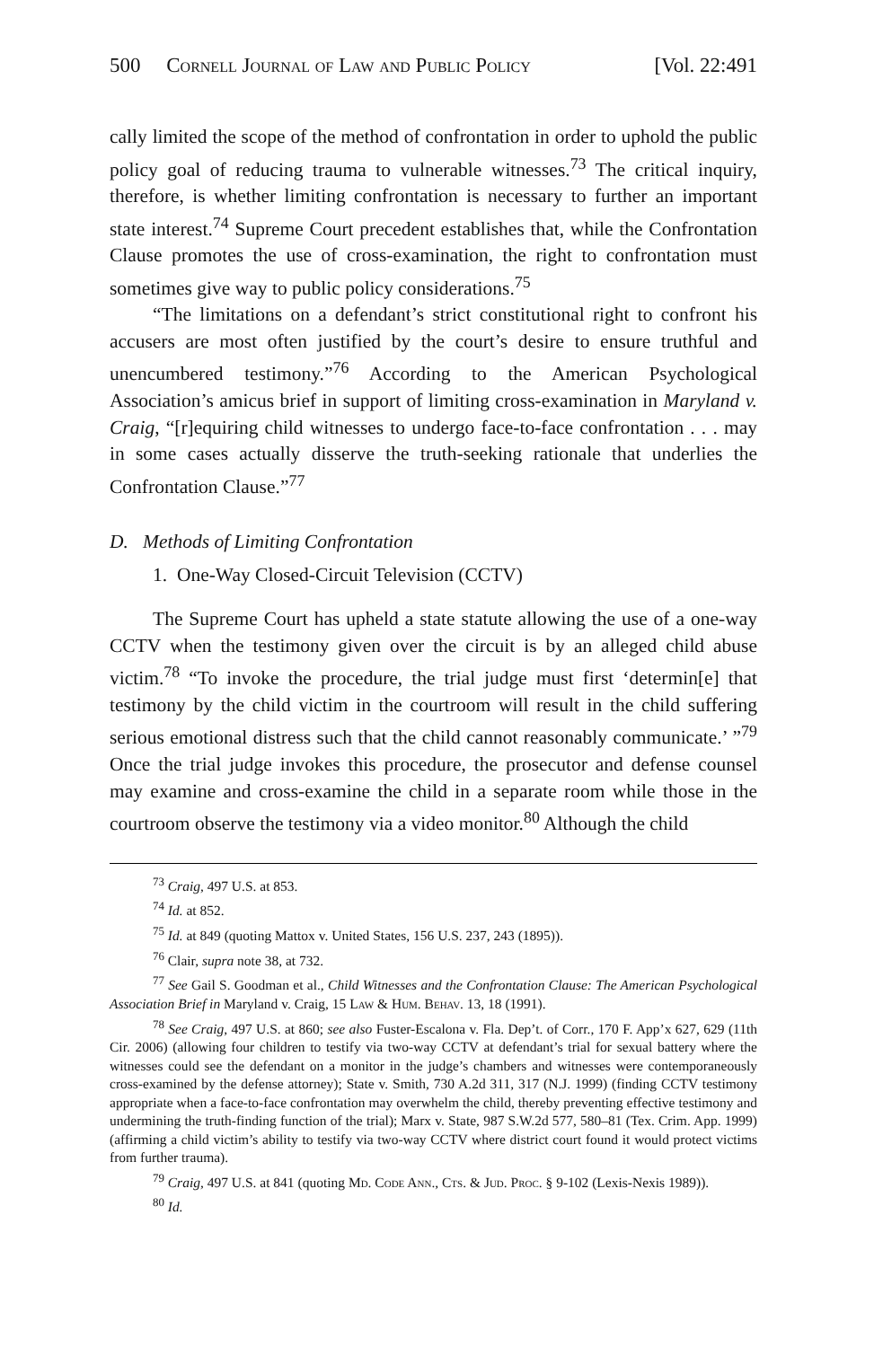500 Cornell Journal of Law and Public Policy [Vol. 22:491
cally limited the scope of the method of confrontation in order to uphold the public policy goal of reducing trauma to vulnerable witnesses.<sup>73</sup> The critical inquiry, therefore, is whether limiting confrontation is necessary to further an important state interest.<sup>74</sup> Supreme Court precedent establishes that, while the Confrontation Clause promotes the use of cross-examination, the right to confrontation must sometimes give way to public policy considerations.<sup>75</sup>
“The limitations on a defendant’s strict constitutional right to confront his accusers are most often justified by the court’s desire to ensure truthful and unencumbered testimony.”<sup>76</sup> According to the American Psychological Association’s amicus brief in support of limiting cross-examination in Maryland v. Craig, “[r]equiring child witnesses to undergo face-to-face confrontation . . . may in some cases actually disserve the truth-seeking rationale that underlies the Confrontation Clause.”<sup>77</sup>
D. Methods of Limiting Confrontation
1. One-Way Closed-Circuit Television (CCTV)
The Supreme Court has upheld a state statute allowing the use of a one-way CCTV when the testimony given over the circuit is by an alleged child abuse victim.<sup>78</sup> “To invoke the procedure, the trial judge must first ‘determin[e] that testimony by the child victim in the courtroom will result in the child suffering serious emotional distress such that the child cannot reasonably communicate.’ ”<sup>79</sup> Once the trial judge invokes this procedure, the prosecutor and defense counsel may examine and cross-examine the child in a separate room while those in the courtroom observe the testimony via a video monitor.<sup>80</sup> Although the child
<sup>73</sup> Craig, 497 U.S. at 853.
<sup>74</sup> Id. at 852.
<sup>75</sup> Id. at 849 (quoting Mattox v. United States, 156 U.S. 237, 243 (1895)).
<sup>76</sup> Clair, supra note 38, at 732.
<sup>77</sup> See Gail S. Goodman et al., Child Witnesses and the Confrontation Clause: The American Psychological Association Brief in Maryland v. Craig, 15 Law & Hum. Behav. 13, 18 (1991).
<sup>78</sup> See Craig, 497 U.S. at 860; see also Fuster-Escalona v. Fla. Dep’t. of Corr., 170 F. App’x 627, 629 (11th Cir. 2006) (allowing four children to testify via two-way CCTV at defendant’s trial for sexual battery where the witnesses could see the defendant on a monitor in the judge’s chambers and witnesses were contemporaneously cross-examined by the defense attorney); State v. Smith, 730 A.2d 311, 317 (N.J. 1999) (finding CCTV testimony appropriate when a face-to-face confrontation may overwhelm the child, thereby preventing effective testimony and undermining the truth-finding function of the trial); Marx v. State, 987 S.W.2d 577, 580–81 (Tex. Crim. App. 1999) (affirming a child victim’s ability to testify via two-way CCTV where district court found it would protect victims from further trauma).
<sup>79</sup> Craig, 497 U.S. at 841 (quoting Md. Code Ann., Cts. & Jud. Proc. § 9-102 (Lexis-Nexis 1989)).
<sup>80</sup> Id.